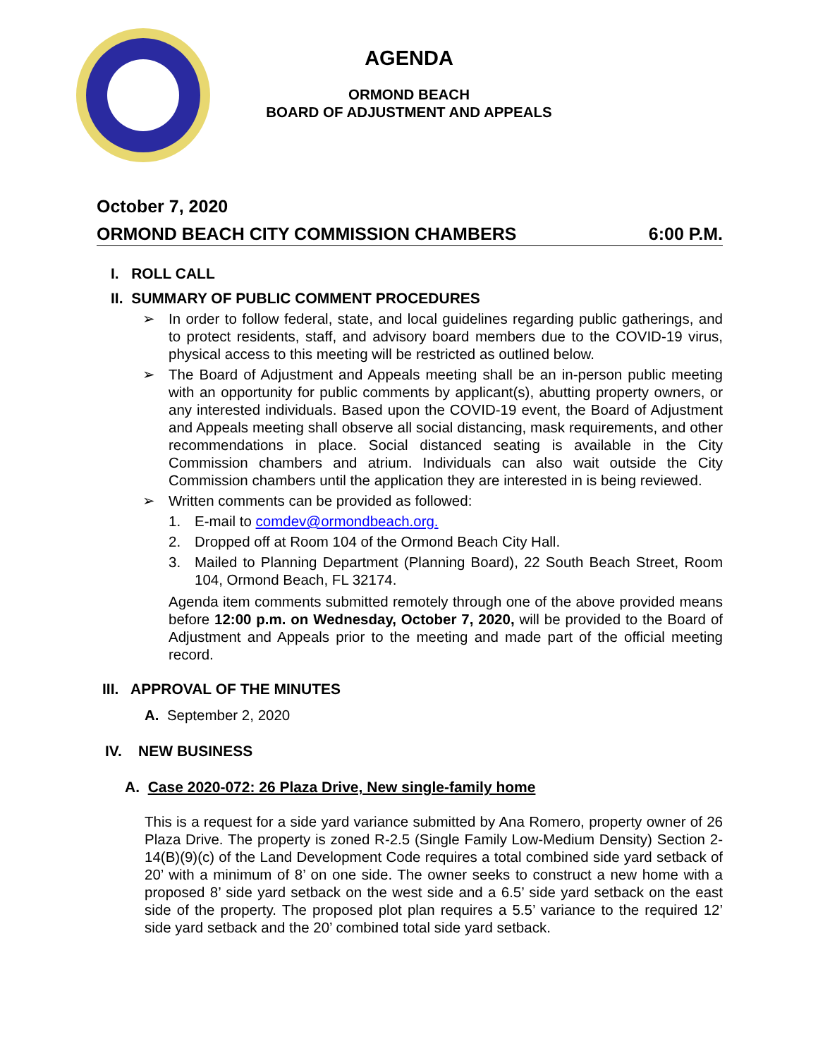AGENDA
ORMOND BEACH
BOARD OF ADJUSTMENT AND APPEALS
October 7, 2020
ORMOND BEACH CITY COMMISSION CHAMBERS 6:00 P.M.
I. ROLL CALL
II. SUMMARY OF PUBLIC COMMENT PROCEDURES
➢ In order to follow federal, state, and local guidelines regarding public gatherings, and to protect residents, staff, and advisory board members due to the COVID-19 virus, physical access to this meeting will be restricted as outlined below.
➢ The Board of Adjustment and Appeals meeting shall be an in-person public meeting with an opportunity for public comments by applicant(s), abutting property owners, or any interested individuals. Based upon the COVID-19 event, the Board of Adjustment and Appeals meeting shall observe all social distancing, mask requirements, and other recommendations in place. Social distanced seating is available in the City Commission chambers and atrium. Individuals can also wait outside the City Commission chambers until the application they are interested in is being reviewed.
➢ Written comments can be provided as followed:
1. E-mail to comdev@ormondbeach.org.
2. Dropped off at Room 104 of the Ormond Beach City Hall.
3. Mailed to Planning Department (Planning Board), 22 South Beach Street, Room 104, Ormond Beach, FL 32174.
Agenda item comments submitted remotely through one of the above provided means before 12:00 p.m. on Wednesday, October 7, 2020, will be provided to the Board of Adjustment and Appeals prior to the meeting and made part of the official meeting record.
III. APPROVAL OF THE MINUTES
A. September 2, 2020
IV. NEW BUSINESS
A. Case 2020-072: 26 Plaza Drive, New single-family home
This is a request for a side yard variance submitted by Ana Romero, property owner of 26 Plaza Drive. The property is zoned R-2.5 (Single Family Low-Medium Density) Section 2-14(B)(9)(c) of the Land Development Code requires a total combined side yard setback of 20’ with a minimum of 8’ on one side. The owner seeks to construct a new home with a proposed 8’ side yard setback on the west side and a 6.5’ side yard setback on the east side of the property. The proposed plot plan requires a 5.5’ variance to the required 12’ side yard setback and the 20’ combined total side yard setback.